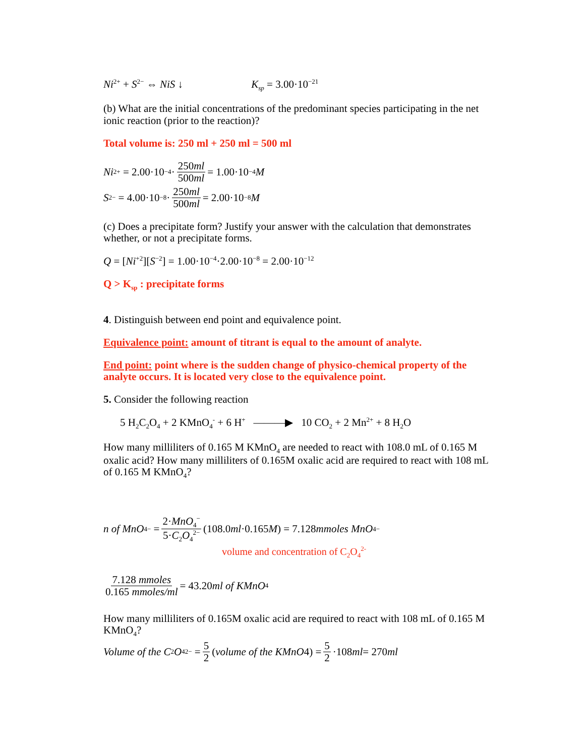Ni<sup>2+</sup> + S<sup>2−</sup> ⇔ NiS ↓ K<sub>sp</sub> = 3.00·10<sup>−21</sup>
(b) What are the initial concentrations of the predominant species participating in the net ionic reaction (prior to the reaction)?
Total volume is: 250 ml + 250 ml = 500 ml
Ni<sup>2+</sup> = 2.00·10<sup>−4</sup>· 250ml 500ml = 1.00·10<sup>−4</sup> M
S<sup>2−</sup> = 4.00·10<sup>−8</sup>· 250ml 500ml = 2.00·10<sup>−8</sup> M
(c) Does a precipitate form? Justify your answer with the calculation that demonstrates whether, or not a precipitate forms.
Q = [Ni<sup>+2</sup>][S<sup>−2</sup>] = 1.00·10<sup>−4</sup>·2.00·10<sup>−8</sup> = 2.00·10<sup>−12</sup>
Q > K<sub>sp</sub> : precipitate forms
4. Distinguish between end point and equivalence point.
Equivalence point: amount of titrant is equal to the amount of analyte.
End point: point where is the sudden change of physico-chemical property of the analyte occurs. It is located very close to the equivalence point.
5. Consider the following reaction
5 H<sub>2</sub>C<sub>2</sub>O<sub>4</sub> + 2 KMnO<sub>4</sub><sup>-</sup> + 6 H<sup>+</sup> ———▶ 10 CO<sub>2</sub> + 2 Mn<sup>2+</sup> + 8 H<sub>2</sub>O
How many milliliters of 0.165 M KMnO<sub>4</sub> are needed to react with 108.0 mL of 0.165 M oxalic acid? How many milliliters of 0.165M oxalic acid are required to react with 108 mL of 0.165 M KMnO<sub>4</sub>?
n of MnO<sub>4</sub><sup>−</sup> = 2·MnO<sub>4</sub><sup>−</sup> 5·C<sub>2</sub>O<sub>4</sub><sup>2−</sup> (108.0 ml ·0.165 M) = 7.128 mmoles MnO<sub>4</sub><sup>−</sup>
volume and concentration of C<sub>2</sub>O<sub>4</sub><sup>2-</sup>
7.128 mmoles 0.165 mmoles/ml = 43.20 ml of KMnO<sub>4</sub>
How many milliliters of 0.165M oxalic acid are required to react with 108 mL of 0.165 M KMnO<sub>4</sub>?
Volume of the C<sub>2</sub> O<sub>4</sub><sup>2−</sup> = 5 2 (volume of the KMnO 4) = 5 2 ·108 ml = 270 ml